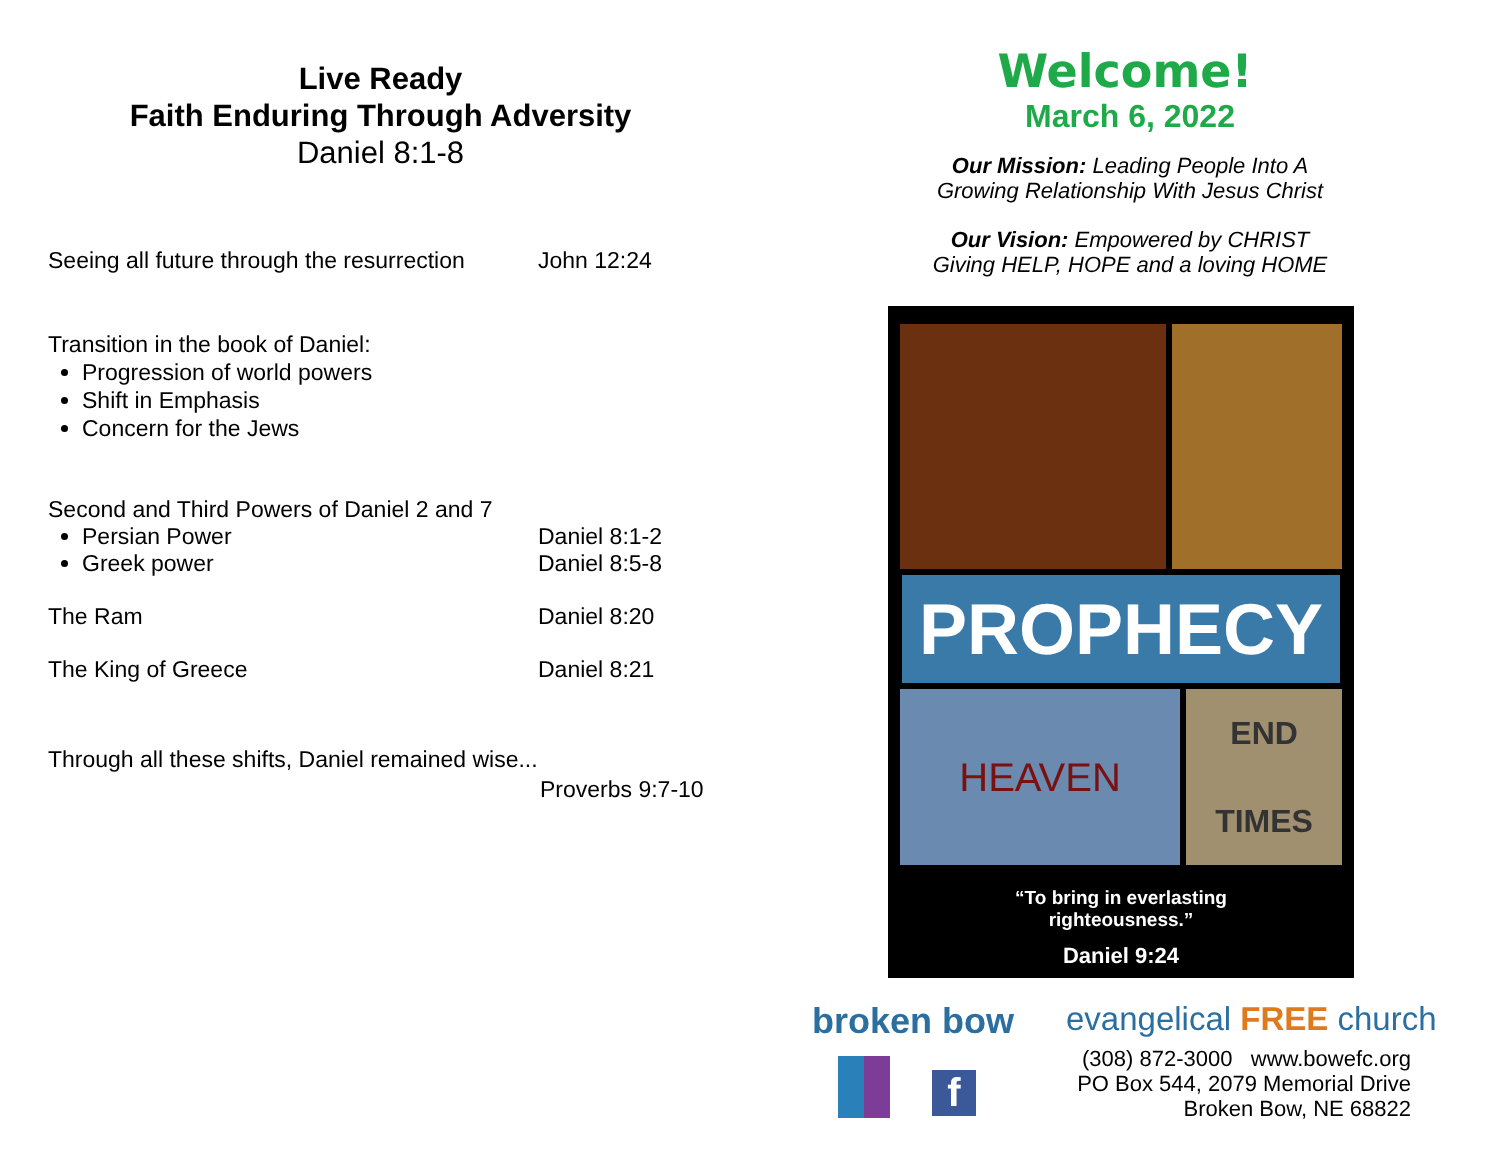Live Ready
Faith Enduring Through Adversity
Daniel 8:1-8
Seeing all future through the resurrection
John 12:24
Transition in the book of Daniel:
Progression of world powers
Shift in Emphasis
Concern for the Jews
Second and Third Powers of Daniel 2 and 7
Persian Power Daniel 8:1-2
Greek power Daniel 8:5-8
The Ram Daniel 8:20
The King of Greece Daniel 8:21
Through all these shifts, Daniel remained wise...
Proverbs 9:7-10
Welcome!
March 6, 2022
Our Mission: Leading People Into A
Growing Relationship With Jesus Christ
Our Vision: Empowered by CHRIST
Giving HELP, HOPE and a loving HOME
PROPHECY
HEAVEN
END
TIMES
“To bring in everlasting
righteousness.”
Daniel 9:24
broken bow evangelical FREE church
f
(308) 872-3000 www.bowefc.org
PO Box 544, 2079 Memorial Drive
Broken Bow, NE 68822